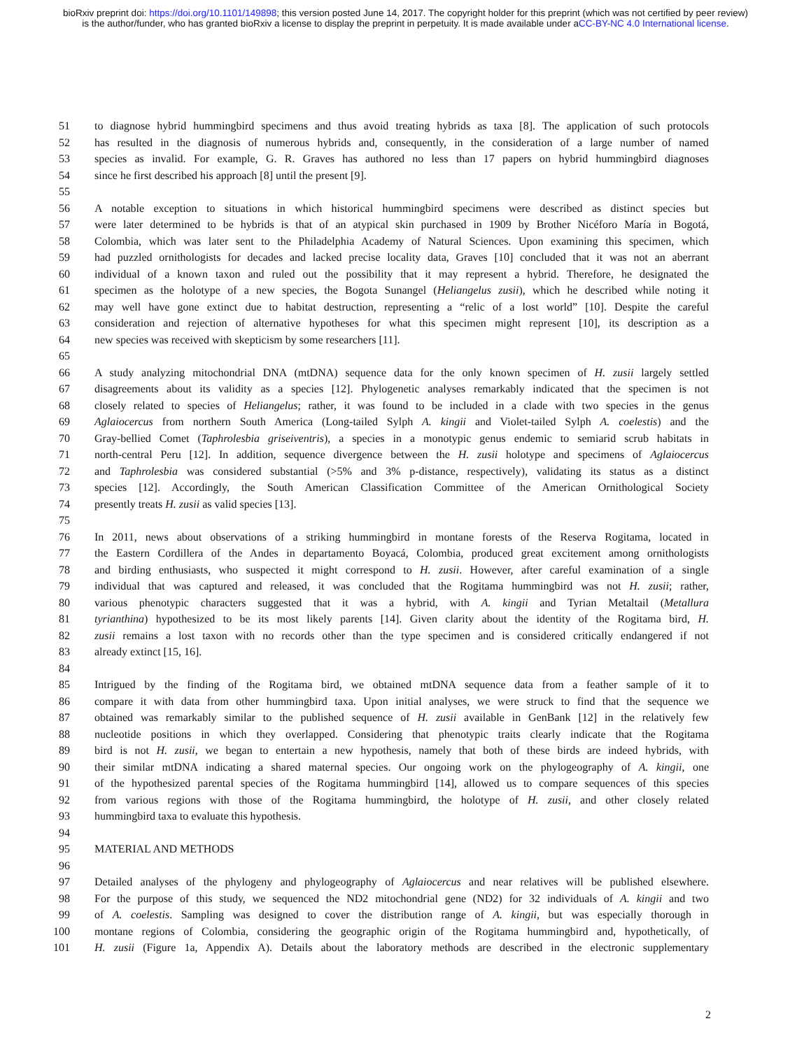bioRxiv preprint doi: https://doi.org/10.1101/149898; this version posted June 14, 2017. The copyright holder for this preprint (which was not certified by peer review) is the author/funder, who has granted bioRxiv a license to display the preprint in perpetuity. It is made available under aCC-BY-NC 4.0 International license.
51 to diagnose hybrid hummingbird specimens and thus avoid treating hybrids as taxa [8]. The application of such protocols
52 has resulted in the diagnosis of numerous hybrids and, consequently, in the consideration of a large number of named
53 species as invalid. For example, G. R. Graves has authored no less than 17 papers on hybrid hummingbird diagnoses
54 since he first described his approach [8] until the present [9].
55
56 A notable exception to situations in which historical hummingbird specimens were described as distinct species but
57 were later determined to be hybrids is that of an atypical skin purchased in 1909 by Brother Nicéforo María in Bogotá,
58 Colombia, which was later sent to the Philadelphia Academy of Natural Sciences. Upon examining this specimen, which
59 had puzzled ornithologists for decades and lacked precise locality data, Graves [10] concluded that it was not an aberrant
60 individual of a known taxon and ruled out the possibility that it may represent a hybrid. Therefore, he designated the
61 specimen as the holotype of a new species, the Bogota Sunangel (Heliangelus zusii), which he described while noting it
62 may well have gone extinct due to habitat destruction, representing a “relic of a lost world” [10]. Despite the careful
63 consideration and rejection of alternative hypotheses for what this specimen might represent [10], its description as a
64 new species was received with skepticism by some researchers [11].
65
66 A study analyzing mitochondrial DNA (mtDNA) sequence data for the only known specimen of H. zusii largely settled
67 disagreements about its validity as a species [12]. Phylogenetic analyses remarkably indicated that the specimen is not
68 closely related to species of Heliangelus; rather, it was found to be included in a clade with two species in the genus
69 Aglaiocercus from northern South America (Long-tailed Sylph A. kingii and Violet-tailed Sylph A. coelestis) and the
70 Gray-bellied Comet (Taphrolesbia griseiventris), a species in a monotypic genus endemic to semiarid scrub habitats in
71 north-central Peru [12]. In addition, sequence divergence between the H. zusii holotype and specimens of Aglaiocercus
72 and Taphrolesbia was considered substantial (>5% and 3% p-distance, respectively), validating its status as a distinct
73 species [12]. Accordingly, the South American Classification Committee of the American Ornithological Society
74 presently treats H. zusii as valid species [13].
75
76 In 2011, news about observations of a striking hummingbird in montane forests of the Reserva Rogitama, located in
77 the Eastern Cordillera of the Andes in departamento Boyacá, Colombia, produced great excitement among ornithologists
78 and birding enthusiasts, who suspected it might correspond to H. zusii. However, after careful examination of a single
79 individual that was captured and released, it was concluded that the Rogitama hummingbird was not H. zusii; rather,
80 various phenotypic characters suggested that it was a hybrid, with A. kingii and Tyrian Metaltail (Metallura
81 tyrianthina) hypothesized to be its most likely parents [14]. Given clarity about the identity of the Rogitama bird, H.
82 zusii remains a lost taxon with no records other than the type specimen and is considered critically endangered if not
83 already extinct [15, 16].
84
85 Intrigued by the finding of the Rogitama bird, we obtained mtDNA sequence data from a feather sample of it to
86 compare it with data from other hummingbird taxa. Upon initial analyses, we were struck to find that the sequence we
87 obtained was remarkably similar to the published sequence of H. zusii available in GenBank [12] in the relatively few
88 nucleotide positions in which they overlapped. Considering that phenotypic traits clearly indicate that the Rogitama
89 bird is not H. zusii, we began to entertain a new hypothesis, namely that both of these birds are indeed hybrids, with
90 their similar mtDNA indicating a shared maternal species. Our ongoing work on the phylogeography of A. kingii, one
91 of the hypothesized parental species of the Rogitama hummingbird [14], allowed us to compare sequences of this species
92 from various regions with those of the Rogitama hummingbird, the holotype of H. zusii, and other closely related
93 hummingbird taxa to evaluate this hypothesis.
94
95 MATERIAL AND METHODS
96
97 Detailed analyses of the phylogeny and phylogeography of Aglaiocercus and near relatives will be published elsewhere.
98 For the purpose of this study, we sequenced the ND2 mitochondrial gene (ND2) for 32 individuals of A. kingii and two
99 of A. coelestis. Sampling was designed to cover the distribution range of A. kingii, but was especially thorough in
100 montane regions of Colombia, considering the geographic origin of the Rogitama hummingbird and, hypothetically, of
101 H. zusii (Figure 1a, Appendix A). Details about the laboratory methods are described in the electronic supplementary
2